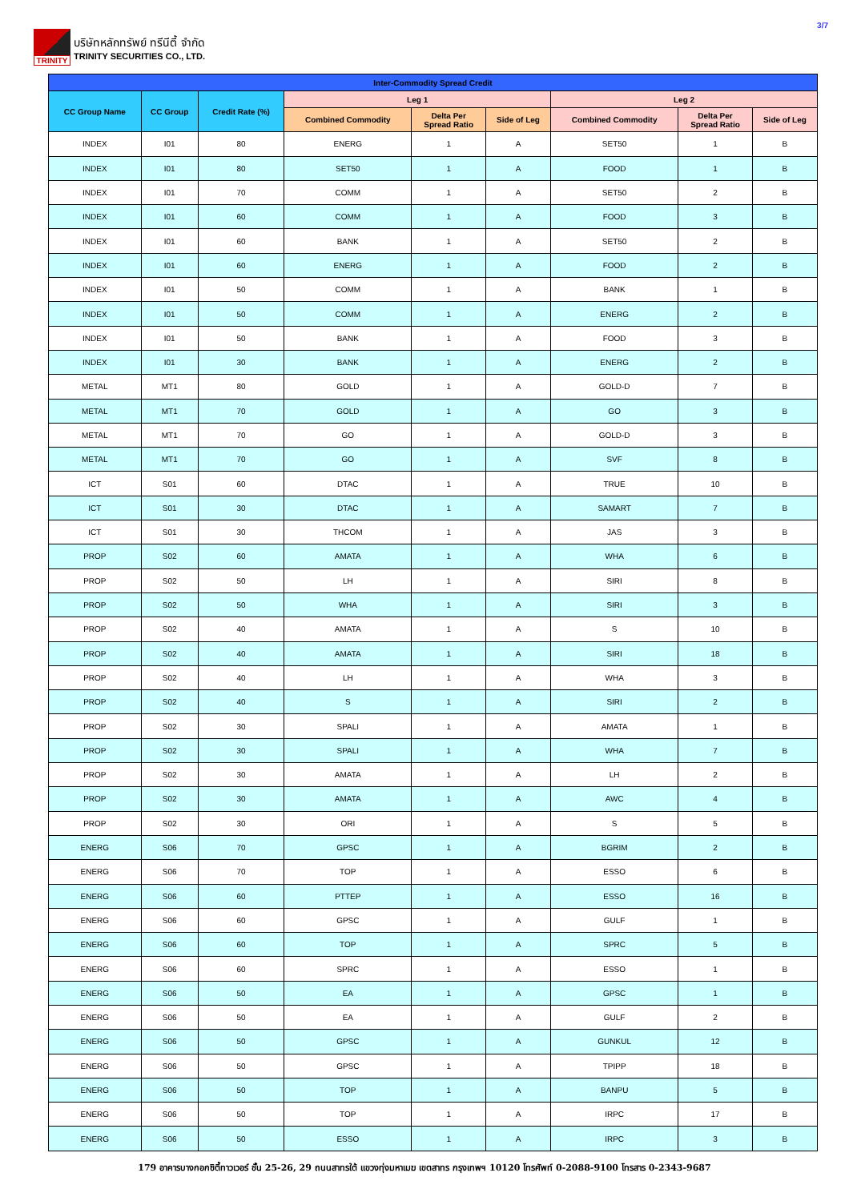TRINITY
บริษัทหลักทรัพย์ ทรีนีตี้ จำกัด
TRINITY SECURITIES CO., LTD.
3/7
| Inter-Commodity Spread Credit | | | | | | | | |
| --- | --- | --- | --- | --- | --- | --- | --- | --- |
| CC Group Name | CC Group | Credit Rate (%) | Leg 1 | | | Leg 2 | | |
| | | | Combined Commodity | Delta Per Spread Ratio | Side of Leg | Combined Commodity | Delta Per Spread Ratio | Side of Leg |
| INDEX | I01 | 80 | ENERG | 1 | A | SET50 | 1 | B |
| INDEX | I01 | 80 | SET50 | 1 | A | FOOD | 1 | B |
| INDEX | I01 | 70 | COMM | 1 | A | SET50 | 2 | B |
| INDEX | I01 | 60 | COMM | 1 | A | FOOD | 3 | B |
| INDEX | I01 | 60 | BANK | 1 | A | SET50 | 2 | B |
| INDEX | I01 | 60 | ENERG | 1 | A | FOOD | 2 | B |
| INDEX | I01 | 50 | COMM | 1 | A | BANK | 1 | B |
| INDEX | I01 | 50 | COMM | 1 | A | ENERG | 2 | B |
| INDEX | I01 | 50 | BANK | 1 | A | FOOD | 3 | B |
| INDEX | I01 | 30 | BANK | 1 | A | ENERG | 2 | B |
| METAL | MT1 | 80 | GOLD | 1 | A | GOLD-D | 7 | B |
| METAL | MT1 | 70 | GOLD | 1 | A | GO | 3 | B |
| METAL | MT1 | 70 | GO | 1 | A | GOLD-D | 3 | B |
| METAL | MT1 | 70 | GO | 1 | A | SVF | 8 | B |
| ICT | S01 | 60 | DTAC | 1 | A | TRUE | 10 | B |
| ICT | S01 | 30 | DTAC | 1 | A | SAMART | 7 | B |
| ICT | S01 | 30 | THCOM | 1 | A | JAS | 3 | B |
| PROP | S02 | 60 | AMATA | 1 | A | WHA | 6 | B |
| PROP | S02 | 50 | LH | 1 | A | SIRI | 8 | B |
| PROP | S02 | 50 | WHA | 1 | A | SIRI | 3 | B |
| PROP | S02 | 40 | AMATA | 1 | A | S | 10 | B |
| PROP | S02 | 40 | AMATA | 1 | A | SIRI | 18 | B |
| PROP | S02 | 40 | LH | 1 | A | WHA | 3 | B |
| PROP | S02 | 40 | S | 1 | A | SIRI | 2 | B |
| PROP | S02 | 30 | SPALI | 1 | A | AMATA | 1 | B |
| PROP | S02 | 30 | SPALI | 1 | A | WHA | 7 | B |
| PROP | S02 | 30 | AMATA | 1 | A | LH | 2 | B |
| PROP | S02 | 30 | AMATA | 1 | A | AWC | 4 | B |
| PROP | S02 | 30 | ORI | 1 | A | S | 5 | B |
| ENERG | S06 | 70 | GPSC | 1 | A | BGRIM | 2 | B |
| ENERG | S06 | 70 | TOP | 1 | A | ESSO | 6 | B |
| ENERG | S06 | 60 | PTTEP | 1 | A | ESSO | 16 | B |
| ENERG | S06 | 60 | GPSC | 1 | A | GULF | 1 | B |
| ENERG | S06 | 60 | TOP | 1 | A | SPRC | 5 | B |
| ENERG | S06 | 60 | SPRC | 1 | A | ESSO | 1 | B |
| ENERG | S06 | 50 | EA | 1 | A | GPSC | 1 | B |
| ENERG | S06 | 50 | EA | 1 | A | GULF | 2 | B |
| ENERG | S06 | 50 | GPSC | 1 | A | GUNKUL | 12 | B |
| ENERG | S06 | 50 | GPSC | 1 | A | TPIPP | 18 | B |
| ENERG | S06 | 50 | TOP | 1 | A | BANPU | 5 | B |
| ENERG | S06 | 50 | TOP | 1 | A | IRPC | 17 | B |
| ENERG | S06 | 50 | ESSO | 1 | A | IRPC | 3 | B |
179 อาคารบางกอกซิตี้ทาวเวอร์ ชั้น 25-26, 29 ถนนสาทรใต้ แขวงทุ่งมหาเมฆ เขตสาทร กรุงเทพฯ 10120 โทรศัพท์ 0-2088-9100 โทรสาร 0-2343-9687